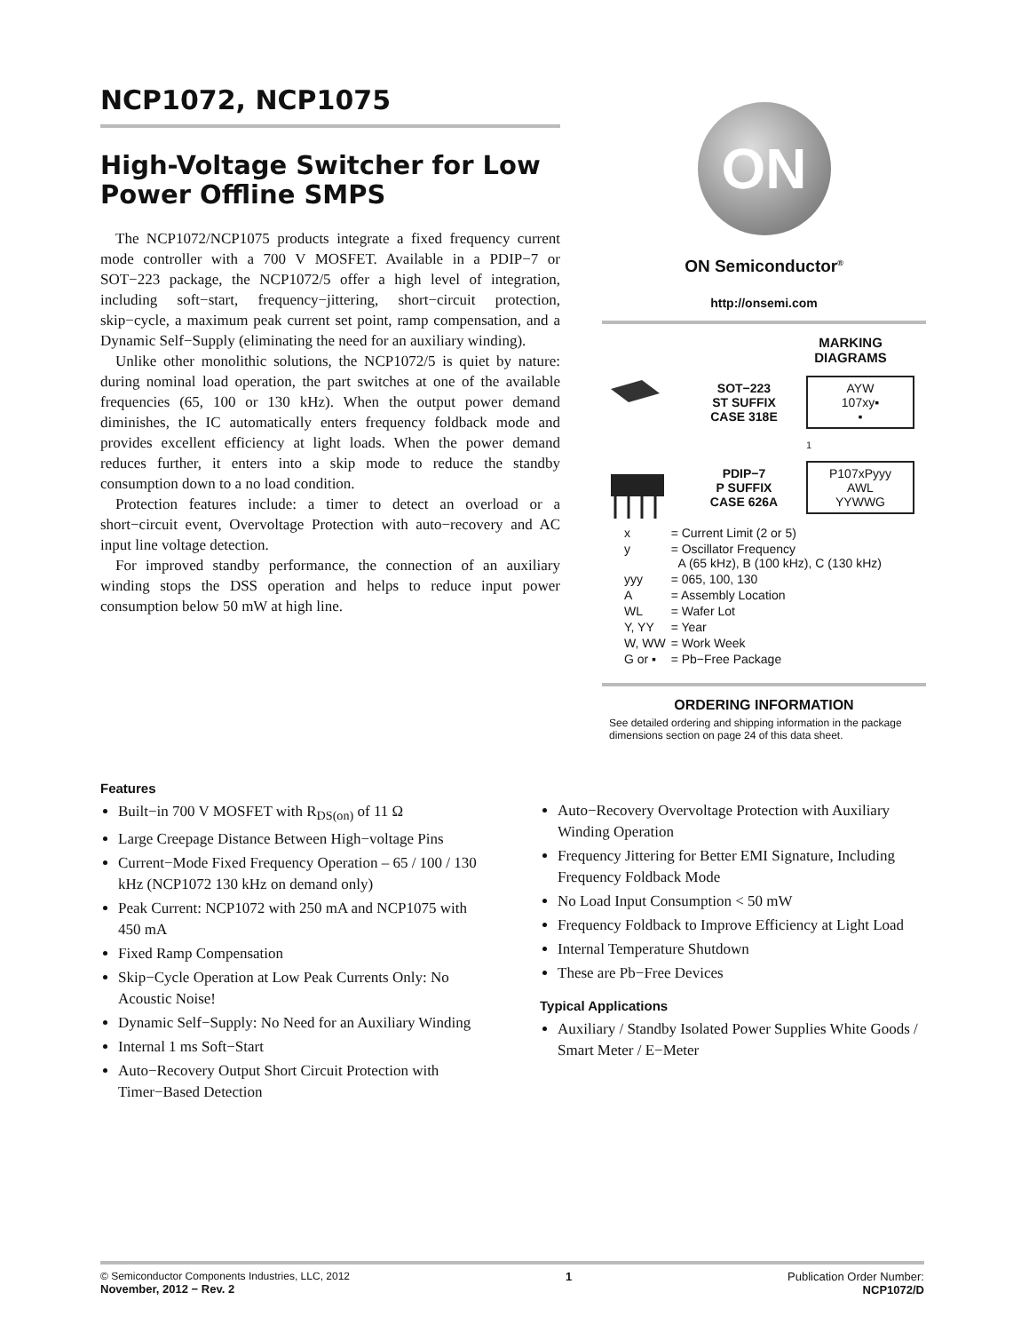NCP1072, NCP1075
High-Voltage Switcher for Low Power Offline SMPS
The NCP1072/NCP1075 products integrate a fixed frequency current mode controller with a 700 V MOSFET. Available in a PDIP−7 or SOT−223 package, the NCP1072/5 offer a high level of integration, including soft−start, frequency−jittering, short−circuit protection, skip−cycle, a maximum peak current set point, ramp compensation, and a Dynamic Self−Supply (eliminating the need for an auxiliary winding).
Unlike other monolithic solutions, the NCP1072/5 is quiet by nature: during nominal load operation, the part switches at one of the available frequencies (65, 100 or 130 kHz). When the output power demand diminishes, the IC automatically enters frequency foldback mode and provides excellent efficiency at light loads. When the power demand reduces further, it enters into a skip mode to reduce the standby consumption down to a no load condition.
Protection features include: a timer to detect an overload or a short−circuit event, Overvoltage Protection with auto−recovery and AC input line voltage detection.
For improved standby performance, the connection of an auxiliary winding stops the DSS operation and helps to reduce input power consumption below 50 mW at high line.
ON
ON Semiconductor<sup>®</sup>
http://onsemi.com
MARKING DIAGRAMS
SOT−223
ST SUFFIX
CASE 318E
AYW
107xy▪
▪
1
PDIP−7
P SUFFIX
CASE 626A
P107xPyyy
AWL
YYWWG
| x | = Current Limit (2 or 5) |
| y | = Oscillator Frequency A (65 kHz), B (100 kHz), C (130 kHz) |
| yyy | = 065, 100, 130 |
| A | = Assembly Location |
| WL | = Wafer Lot |
| Y, YY | = Year |
| W, WW | = Work Week |
| G or ▪ | = Pb−Free Package |
ORDERING INFORMATION
See detailed ordering and shipping information in the package dimensions section on page 24 of this data sheet.
Features
Built−in 700 V MOSFET with R<sub>DS(on)</sub> of 11 Ω
Large Creepage Distance Between High−voltage Pins
Current−Mode Fixed Frequency Operation – 65 / 100 / 130 kHz (NCP1072 130 kHz on demand only)
Peak Current: NCP1072 with 250 mA and NCP1075 with 450 mA
Fixed Ramp Compensation
Skip−Cycle Operation at Low Peak Currents Only: No Acoustic Noise!
Dynamic Self−Supply: No Need for an Auxiliary Winding
Internal 1 ms Soft−Start
Auto−Recovery Output Short Circuit Protection with Timer−Based Detection
Auto−Recovery Overvoltage Protection with Auxiliary Winding Operation
Frequency Jittering for Better EMI Signature, Including Frequency Foldback Mode
No Load Input Consumption < 50 mW
Frequency Foldback to Improve Efficiency at Light Load
Internal Temperature Shutdown
These are Pb−Free Devices
Typical Applications
Auxiliary / Standby Isolated Power Supplies White Goods / Smart Meter / E−Meter
© Semiconductor Components Industries, LLC, 2012
November, 2012 − Rev. 2
1 Publication Order Number:
NCP1072/D